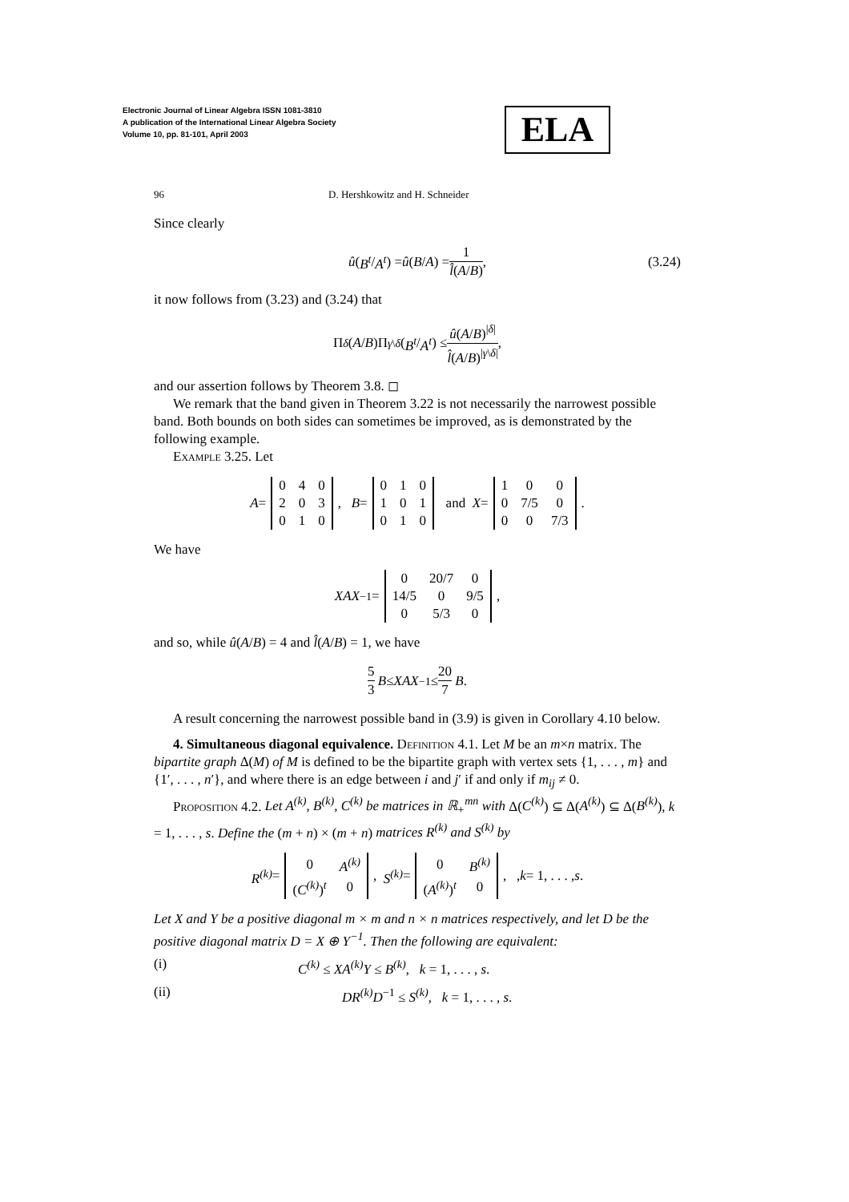Electronic Journal of Linear Algebra ISSN 1081-3810
A publication of the International Linear Algebra Society
Volume 10, pp. 81-101, April 2003
ELA
96 D. Hershkowitz and H. Schneider
Since clearly
û (B<sup>t</sup> / A<sup>t</sup>) = û (B / A) = 1 l̂(A/B), (3.24)
it now follows from (3.23) and (3.24) that
Π<sub>δ</sub> (A / B)Π<sub>γ\δ</sub> (B<sup>t</sup> / A<sup>t</sup>) ≤ û(A/B)<sup>|δ|</sup> l̂(A/B)<sup>|γ\δ|</sup>,
and our assertion follows by Theorem 3.8. ◻
We remark that the band given in Theorem 3.22 is not necessarily the narrowest possible band. Both bounds on both sides can sometimes be improved, as is demonstrated by the following example.
Example 3.25. Let
A =
| 0 | 4 | 0 |
| 2 | 0 | 3 |
| 0 | 1 | 0 |
, B =
| 0 | 1 | 0 |
| 1 | 0 | 1 |
| 0 | 1 | 0 |
and X =
| 1 | 0 | 0 |
| 0 | 7/5 | 0 |
| 0 | 0 | 7/3 |
.
We have
XAX<sup>−1</sup> =
| 0 | 20/7 | 0 |
| 14/5 | 0 | 9/5 |
| 0 | 5/3 | 0 |
,
and so, while û(A/B) = 4 and l̂(A/B) = 1, we have
5 3 B ≤ XAX<sup>−1</sup> ≤ 20 7 B.
A result concerning the narrowest possible band in (3.9) is given in Corollary 4.10 below.
4. Simultaneous diagonal equivalence. Definition 4.1. Let M be an m×n matrix. The bipartite graph Δ(M) of M is defined to be the bipartite graph with vertex sets {1, . . . , m} and {1′, . . . , n′}, and where there is an edge between i and j′ if and only if m<sub>ij</sub> ≠ 0.
Proposition 4.2. Let A<sup>(k)</sup>, B<sup>(k)</sup>, C<sup>(k)</sup> be matrices in ℝ<sub>+</sub><sup>mn</sup> with Δ(C<sup>(k)</sup>) ⊆ Δ(A<sup>(k)</sup>) ⊆ Δ(B<sup>(k)</sup>), k = 1, . . . , s. Define the (m + n) × (m + n) matrices R<sup>(k)</sup> and S<sup>(k)</sup> by
R<sup>(k)</sup> =
| 0 | A<sup>(k)</sup> |
| ( C<sup>(k)</sup> )<sup>t</sup> | 0 |
, S<sup>(k)</sup> =
| 0 | B<sup>(k)</sup> |
| ( A<sup>(k)</sup> )<sup>t</sup> | 0 |
, , k = 1, . . . , s.
Let X and Y be a positive diagonal m × m and n × n matrices respectively, and let D be the positive diagonal matrix D = X ⊕ Y<sup>−1</sup>. Then the following are equivalent:
(i) C<sup>(k)</sup> ≤ XA<sup>(k)</sup>Y ≤ B<sup>(k)</sup>, k = 1, . . . , s.
(ii) DR<sup>(k)</sup>D<sup>−1</sup> ≤ S<sup>(k)</sup>, k = 1, . . . , s.